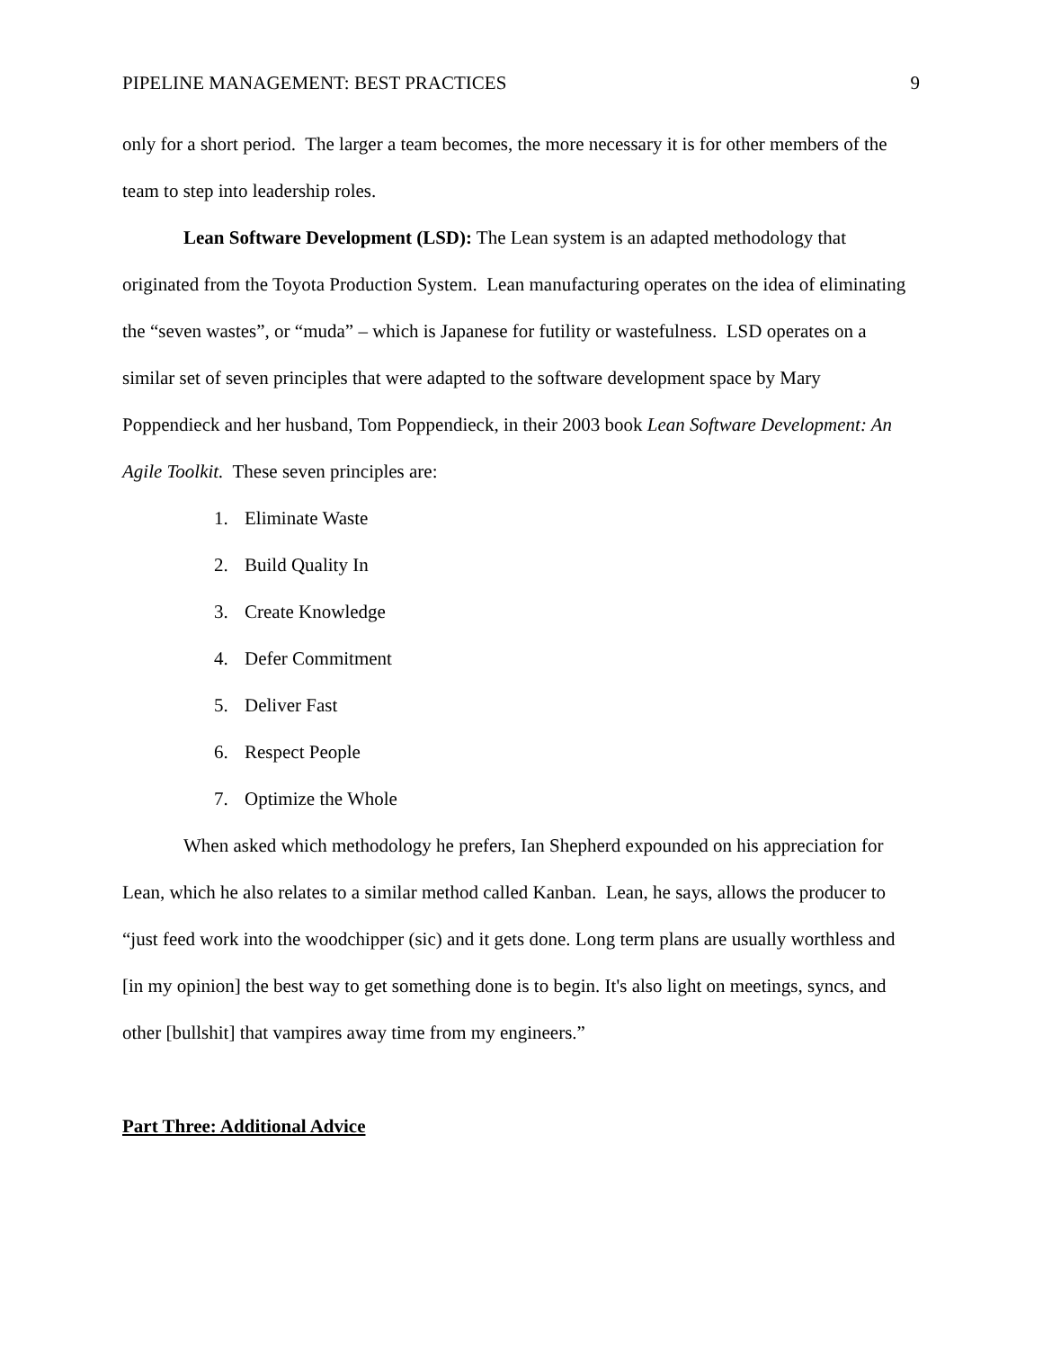PIPELINE MANAGEMENT: BEST PRACTICES 9
only for a short period. The larger a team becomes, the more necessary it is for other members of the team to step into leadership roles.
Lean Software Development (LSD): The Lean system is an adapted methodology that originated from the Toyota Production System. Lean manufacturing operates on the idea of eliminating the “seven wastes”, or “muda” – which is Japanese for futility or wastefulness. LSD operates on a similar set of seven principles that were adapted to the software development space by Mary Poppendieck and her husband, Tom Poppendieck, in their 2003 book Lean Software Development: An Agile Toolkit. These seven principles are:
1. Eliminate Waste
2. Build Quality In
3. Create Knowledge
4. Defer Commitment
5. Deliver Fast
6. Respect People
7. Optimize the Whole
When asked which methodology he prefers, Ian Shepherd expounded on his appreciation for Lean, which he also relates to a similar method called Kanban. Lean, he says, allows the producer to “just feed work into the woodchipper (sic) and it gets done. Long term plans are usually worthless and [in my opinion] the best way to get something done is to begin. It's also light on meetings, syncs, and other [bullshit] that vampires away time from my engineers.”
Part Three: Additional Advice